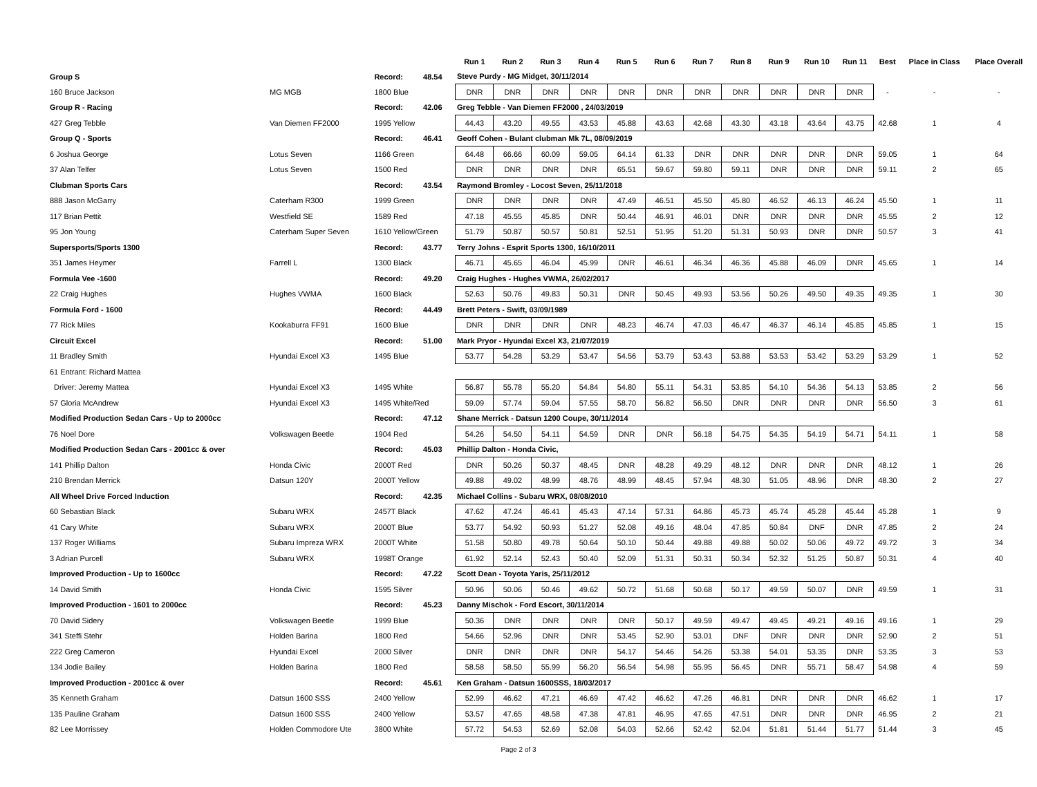| | | | | Run 1 | Run 2 | Run 3 | Run 4 | Run 5 | Run 6 | Run 7 | Run 8 | Run 9 | Run 10 | Run 11 | Best | Place in Class | Place Overall |
| --- | --- | --- | --- | --- | --- | --- | --- | --- | --- | --- | --- | --- | --- | --- | --- | --- | --- |
| Group S | | Record: | 48.54 | Steve Purdy - MG Midget, 30/11/2014 | | | | | | | | | | | | | |
| 160 Bruce Jackson | MG MGB | 1800 Blue | | DNR | DNR | DNR | DNR | DNR | DNR | DNR | DNR | DNR | DNR | DNR | - | - | - |
| Group R - Racing | | Record: | 42.06 | Greg Tebble - Van Diemen FF2000 , 24/03/2019 | | | | | | | | | | | | | |
| 427 Greg Tebble | Van Diemen FF2000 | 1995 Yellow | | 44.43 | 43.20 | 49.55 | 43.53 | 45.88 | 43.63 | 42.68 | 43.30 | 43.18 | 43.64 | 43.75 | 42.68 | 1 | 4 |
| Group Q - Sports | | Record: | 46.41 | Geoff Cohen - Bulant clubman Mk 7L, 08/09/2019 | | | | | | | | | | | | | |
| 6 Joshua George | Lotus Seven | 1166 Green | | 64.48 | 66.66 | 60.09 | 59.05 | 64.14 | 61.33 | DNR | DNR | DNR | DNR | DNR | 59.05 | 1 | 64 |
| 37 Alan Telfer | Lotus Seven | 1500 Red | | DNR | DNR | DNR | DNR | 65.51 | 59.67 | 59.80 | 59.11 | DNR | DNR | DNR | 59.11 | 2 | 65 |
| Clubman Sports Cars | | Record: | 43.54 | Raymond Bromley - Locost Seven, 25/11/2018 | | | | | | | | | | | | | |
| 888 Jason McGarry | Caterham R300 | 1999 Green | | DNR | DNR | DNR | DNR | 47.49 | 46.51 | 45.50 | 45.80 | 46.52 | 46.13 | 46.24 | 45.50 | 1 | 11 |
| 117 Brian Pettit | Westfield SE | 1589 Red | | 47.18 | 45.55 | 45.85 | DNR | 50.44 | 46.91 | 46.01 | DNR | DNR | DNR | DNR | 45.55 | 2 | 12 |
| 95 Jon Young | Caterham Super Seven | 1610 Yellow/Green | | 51.79 | 50.87 | 50.57 | 50.81 | 52.51 | 51.95 | 51.20 | 51.31 | 50.93 | DNR | DNR | 50.57 | 3 | 41 |
| Supersports/Sports 1300 | | Record: | 43.77 | Terry Johns - Esprit Sports 1300, 16/10/2011 | | | | | | | | | | | | | |
| 351 James Heymer | Farrell L | 1300 Black | | 46.71 | 45.65 | 46.04 | 45.99 | DNR | 46.61 | 46.34 | 46.36 | 45.88 | 46.09 | DNR | 45.65 | 1 | 14 |
| Formula Vee -1600 | | Record: | 49.20 | Craig Hughes - Hughes VWMA, 26/02/2017 | | | | | | | | | | | | | |
| 22 Craig Hughes | Hughes VWMA | 1600 Black | | 52.63 | 50.76 | 49.83 | 50.31 | DNR | 50.45 | 49.93 | 53.56 | 50.26 | 49.50 | 49.35 | 49.35 | 1 | 30 |
| Formula Ford - 1600 | | Record: | 44.49 | Brett Peters - Swift, 03/09/1989 | | | | | | | | | | | | | |
| 77 Rick Miles | Kookaburra FF91 | 1600 Blue | | DNR | DNR | DNR | DNR | 48.23 | 46.74 | 47.03 | 46.47 | 46.37 | 46.14 | 45.85 | 45.85 | 1 | 15 |
| Circuit Excel | | Record: | 51.00 | Mark Pryor - Hyundai Excel X3, 21/07/2019 | | | | | | | | | | | | | |
| 11 Bradley Smith | Hyundai Excel X3 | 1495 Blue | | 53.77 | 54.28 | 53.29 | 53.47 | 54.56 | 53.79 | 53.43 | 53.88 | 53.53 | 53.42 | 53.29 | 53.29 | 1 | 52 |
| 61 Entrant: Richard Mattea | | | | | | | | | | | | | | | | | |
| Driver: Jeremy Mattea | Hyundai Excel X3 | 1495 White | | 56.87 | 55.78 | 55.20 | 54.84 | 54.80 | 55.11 | 54.31 | 53.85 | 54.10 | 54.36 | 54.13 | 53.85 | 2 | 56 |
| 57 Gloria McAndrew | Hyundai Excel X3 | 1495 White/Red | | 59.09 | 57.74 | 59.04 | 57.55 | 58.70 | 56.82 | 56.50 | DNR | DNR | DNR | DNR | 56.50 | 3 | 61 |
| Modified Production Sedan Cars - Up to 2000cc | | Record: | 47.12 | Shane Merrick - Datsun 1200 Coupe, 30/11/2014 | | | | | | | | | | | | | |
| 76 Noel Dore | Volkswagen Beetle | 1904 Red | | 54.26 | 54.50 | 54.11 | 54.59 | DNR | DNR | 56.18 | 54.75 | 54.35 | 54.19 | 54.71 | 54.11 | 1 | 58 |
| Modified Production Sedan Cars - 2001cc & over | | Record: | 45.03 | Phillip Dalton - Honda Civic, | | | | | | | | | | | | | |
| 141 Phillip Dalton | Honda Civic | 2000T Red | | DNR | 50.26 | 50.37 | 48.45 | DNR | 48.28 | 49.29 | 48.12 | DNR | DNR | DNR | 48.12 | 1 | 26 |
| 210 Brendan Merrick | Datsun 120Y | 2000T Yellow | | 49.88 | 49.02 | 48.99 | 48.76 | 48.99 | 48.45 | 57.94 | 48.30 | 51.05 | 48.96 | DNR | 48.30 | 2 | 27 |
| All Wheel Drive Forced Induction | | Record: | 42.35 | Michael Collins - Subaru WRX, 08/08/2010 | | | | | | | | | | | | | |
| 60 Sebastian Black | Subaru WRX | 2457T Black | | 47.62 | 47.24 | 46.41 | 45.43 | 47.14 | 57.31 | 64.86 | 45.73 | 45.74 | 45.28 | 45.44 | 45.28 | 1 | 9 |
| 41 Cary White | Subaru WRX | 2000T Blue | | 53.77 | 54.92 | 50.93 | 51.27 | 52.08 | 49.16 | 48.04 | 47.85 | 50.84 | DNF | DNR | 47.85 | 2 | 24 |
| 137 Roger Williams | Subaru Impreza WRX | 2000T White | | 51.58 | 50.80 | 49.78 | 50.64 | 50.10 | 50.44 | 49.88 | 49.88 | 50.02 | 50.06 | 49.72 | 49.72 | 3 | 34 |
| 3 Adrian Purcell | Subaru WRX | 1998T Orange | | 61.92 | 52.14 | 52.43 | 50.40 | 52.09 | 51.31 | 50.31 | 50.34 | 52.32 | 51.25 | 50.87 | 50.31 | 4 | 40 |
| Improved Production - Up to 1600cc | | Record: | 47.22 | Scott Dean - Toyota Yaris, 25/11/2012 | | | | | | | | | | | | | |
| 14 David Smith | Honda Civic | 1595 Silver | | 50.96 | 50.06 | 50.46 | 49.62 | 50.72 | 51.68 | 50.68 | 50.17 | 49.59 | 50.07 | DNR | 49.59 | 1 | 31 |
| Improved Production - 1601 to 2000cc | | Record: | 45.23 | Danny Mischok - Ford Escort, 30/11/2014 | | | | | | | | | | | | | |
| 70 David Sidery | Volkswagen Beetle | 1999 Blue | | 50.36 | DNR | DNR | DNR | DNR | 50.17 | 49.59 | 49.47 | 49.45 | 49.21 | 49.16 | 49.16 | 1 | 29 |
| 341 Steffi Stehr | Holden Barina | 1800 Red | | 54.66 | 52.96 | DNR | DNR | 53.45 | 52.90 | 53.01 | DNF | DNR | DNR | DNR | 52.90 | 2 | 51 |
| 222 Greg Cameron | Hyundai Excel | 2000 Silver | | DNR | DNR | DNR | DNR | 54.17 | 54.46 | 54.26 | 53.38 | 54.01 | 53.35 | DNR | 53.35 | 3 | 53 |
| 134 Jodie Bailey | Holden Barina | 1800 Red | | 58.58 | 58.50 | 55.99 | 56.20 | 56.54 | 54.98 | 55.95 | 56.45 | DNR | 55.71 | 58.47 | 54.98 | 4 | 59 |
| Improved Production - 2001cc & over | | Record: | 45.61 | Ken Graham - Datsun 1600SSS, 18/03/2017 | | | | | | | | | | | | | |
| 35 Kenneth Graham | Datsun 1600 SSS | 2400 Yellow | | 52.99 | 46.62 | 47.21 | 46.69 | 47.42 | 46.62 | 47.26 | 46.81 | DNR | DNR | DNR | 46.62 | 1 | 17 |
| 135 Pauline Graham | Datsun 1600 SSS | 2400 Yellow | | 53.57 | 47.65 | 48.58 | 47.38 | 47.81 | 46.95 | 47.65 | 47.51 | DNR | DNR | DNR | 46.95 | 2 | 21 |
| 82 Lee Morrissey | Holden Commodore Ute | 3800 White | | 57.72 | 54.53 | 52.69 | 52.08 | 54.03 | 52.66 | 52.42 | 52.04 | 51.81 | 51.44 | 51.77 | 51.44 | 3 | 45 |
Page 2 of 3